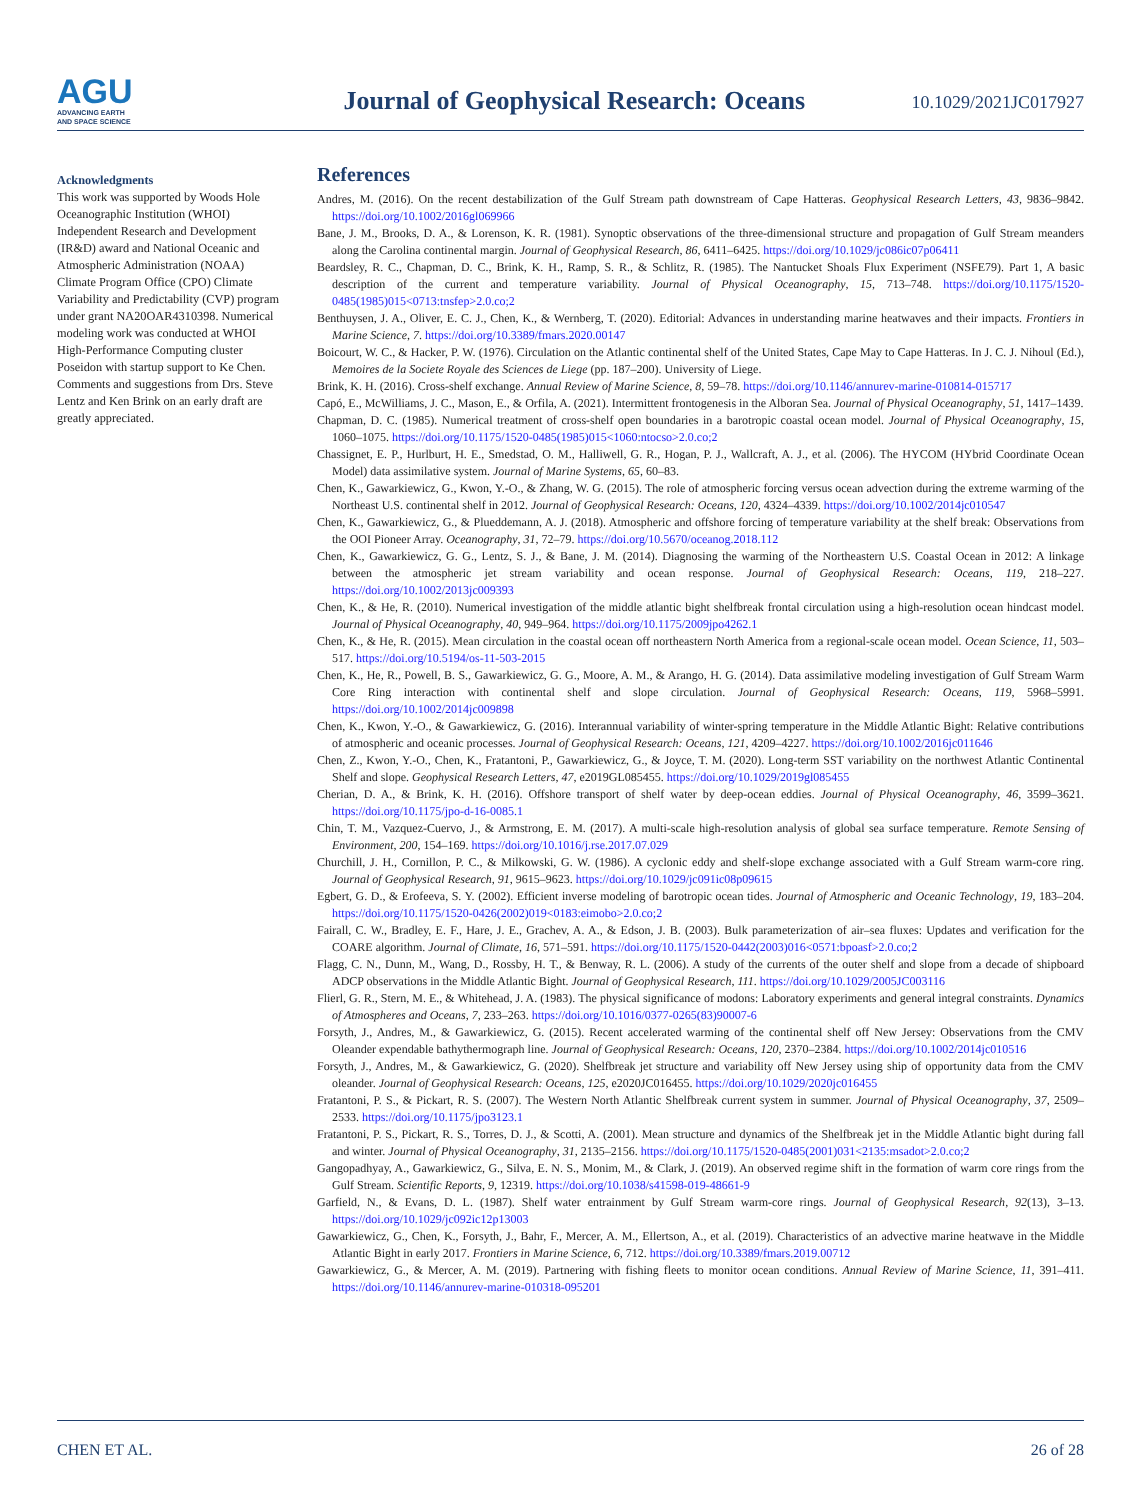AGU
ADVANCING EARTH
AND SPACE SCIENCE
Journal of Geophysical Research: Oceans
10.1029/2021JC017927
Acknowledgments
This work was supported by Woods Hole Oceanographic Institution (WHOI) Independent Research and Development (IR&D) award and National Oceanic and Atmospheric Administration (NOAA) Climate Program Office (CPO) Climate Variability and Predictability (CVP) program under grant NA20OAR4310398. Numerical modeling work was conducted at WHOI High-Performance Computing cluster Poseidon with startup support to Ke Chen. Comments and suggestions from Drs. Steve Lentz and Ken Brink on an early draft are greatly appreciated.
References
Andres, M. (2016). On the recent destabilization of the Gulf Stream path downstream of Cape Hatteras. Geophysical Research Letters, 43, 9836–9842. https://doi.org/10.1002/2016gl069966
Bane, J. M., Brooks, D. A., & Lorenson, K. R. (1981). Synoptic observations of the three-dimensional structure and propagation of Gulf Stream meanders along the Carolina continental margin. Journal of Geophysical Research, 86, 6411–6425. https://doi.org/10.1029/jc086ic07p06411
Beardsley, R. C., Chapman, D. C., Brink, K. H., Ramp, S. R., & Schlitz, R. (1985). The Nantucket Shoals Flux Experiment (NSFE79). Part 1, A basic description of the current and temperature variability. Journal of Physical Oceanography, 15, 713–748. https://doi.org/10.1175/1520-0485(1985)015<0713:tnsfep>2.0.co;2
Benthuysen, J. A., Oliver, E. C. J., Chen, K., & Wernberg, T. (2020). Editorial: Advances in understanding marine heatwaves and their impacts. Frontiers in Marine Science, 7. https://doi.org/10.3389/fmars.2020.00147
Boicourt, W. C., & Hacker, P. W. (1976). Circulation on the Atlantic continental shelf of the United States, Cape May to Cape Hatteras. In J. C. J. Nihoul (Ed.), Memoires de la Societe Royale des Sciences de Liege (pp. 187–200). University of Liege.
Brink, K. H. (2016). Cross-shelf exchange. Annual Review of Marine Science, 8, 59–78. https://doi.org/10.1146/annurev-marine-010814-015717
Capó, E., McWilliams, J. C., Mason, E., & Orfila, A. (2021). Intermittent frontogenesis in the Alboran Sea. Journal of Physical Oceanography, 51, 1417–1439.
Chapman, D. C. (1985). Numerical treatment of cross-shelf open boundaries in a barotropic coastal ocean model. Journal of Physical Oceanography, 15, 1060–1075. https://doi.org/10.1175/1520-0485(1985)015<1060:ntocso>2.0.co;2
Chassignet, E. P., Hurlburt, H. E., Smedstad, O. M., Halliwell, G. R., Hogan, P. J., Wallcraft, A. J., et al. (2006). The HYCOM (HYbrid Coordinate Ocean Model) data assimilative system. Journal of Marine Systems, 65, 60–83.
Chen, K., Gawarkiewicz, G., Kwon, Y.-O., & Zhang, W. G. (2015). The role of atmospheric forcing versus ocean advection during the extreme warming of the Northeast U.S. continental shelf in 2012. Journal of Geophysical Research: Oceans, 120, 4324–4339. https://doi.org/10.1002/2014jc010547
Chen, K., Gawarkiewicz, G., & Plueddemann, A. J. (2018). Atmospheric and offshore forcing of temperature variability at the shelf break: Observations from the OOI Pioneer Array. Oceanography, 31, 72–79. https://doi.org/10.5670/oceanog.2018.112
Chen, K., Gawarkiewicz, G. G., Lentz, S. J., & Bane, J. M. (2014). Diagnosing the warming of the Northeastern U.S. Coastal Ocean in 2012: A linkage between the atmospheric jet stream variability and ocean response. Journal of Geophysical Research: Oceans, 119, 218–227. https://doi.org/10.1002/2013jc009393
Chen, K., & He, R. (2010). Numerical investigation of the middle atlantic bight shelfbreak frontal circulation using a high-resolution ocean hindcast model. Journal of Physical Oceanography, 40, 949–964. https://doi.org/10.1175/2009jpo4262.1
Chen, K., & He, R. (2015). Mean circulation in the coastal ocean off northeastern North America from a regional-scale ocean model. Ocean Science, 11, 503–517. https://doi.org/10.5194/os-11-503-2015
Chen, K., He, R., Powell, B. S., Gawarkiewicz, G. G., Moore, A. M., & Arango, H. G. (2014). Data assimilative modeling investigation of Gulf Stream Warm Core Ring interaction with continental shelf and slope circulation. Journal of Geophysical Research: Oceans, 119, 5968–5991. https://doi.org/10.1002/2014jc009898
Chen, K., Kwon, Y.-O., & Gawarkiewicz, G. (2016). Interannual variability of winter-spring temperature in the Middle Atlantic Bight: Relative contributions of atmospheric and oceanic processes. Journal of Geophysical Research: Oceans, 121, 4209–4227. https://doi.org/10.1002/2016jc011646
Chen, Z., Kwon, Y.-O., Chen, K., Fratantoni, P., Gawarkiewicz, G., & Joyce, T. M. (2020). Long-term SST variability on the northwest Atlantic Continental Shelf and slope. Geophysical Research Letters, 47, e2019GL085455. https://doi.org/10.1029/2019gl085455
Cherian, D. A., & Brink, K. H. (2016). Offshore transport of shelf water by deep-ocean eddies. Journal of Physical Oceanography, 46, 3599–3621. https://doi.org/10.1175/jpo-d-16-0085.1
Chin, T. M., Vazquez-Cuervo, J., & Armstrong, E. M. (2017). A multi-scale high-resolution analysis of global sea surface temperature. Remote Sensing of Environment, 200, 154–169. https://doi.org/10.1016/j.rse.2017.07.029
Churchill, J. H., Cornillon, P. C., & Milkowski, G. W. (1986). A cyclonic eddy and shelf-slope exchange associated with a Gulf Stream warm-core ring. Journal of Geophysical Research, 91, 9615–9623. https://doi.org/10.1029/jc091ic08p09615
Egbert, G. D., & Erofeeva, S. Y. (2002). Efficient inverse modeling of barotropic ocean tides. Journal of Atmospheric and Oceanic Technology, 19, 183–204. https://doi.org/10.1175/1520-0426(2002)019<0183:eimobo>2.0.co;2
Fairall, C. W., Bradley, E. F., Hare, J. E., Grachev, A. A., & Edson, J. B. (2003). Bulk parameterization of air–sea fluxes: Updates and verification for the COARE algorithm. Journal of Climate, 16, 571–591. https://doi.org/10.1175/1520-0442(2003)016<0571:bpoasf>2.0.co;2
Flagg, C. N., Dunn, M., Wang, D., Rossby, H. T., & Benway, R. L. (2006). A study of the currents of the outer shelf and slope from a decade of shipboard ADCP observations in the Middle Atlantic Bight. Journal of Geophysical Research, 111. https://doi.org/10.1029/2005JC003116
Flierl, G. R., Stern, M. E., & Whitehead, J. A. (1983). The physical significance of modons: Laboratory experiments and general integral constraints. Dynamics of Atmospheres and Oceans, 7, 233–263. https://doi.org/10.1016/0377-0265(83)90007-6
Forsyth, J., Andres, M., & Gawarkiewicz, G. (2015). Recent accelerated warming of the continental shelf off New Jersey: Observations from the CMV Oleander expendable bathythermograph line. Journal of Geophysical Research: Oceans, 120, 2370–2384. https://doi.org/10.1002/2014jc010516
Forsyth, J., Andres, M., & Gawarkiewicz, G. (2020). Shelfbreak jet structure and variability off New Jersey using ship of opportunity data from the CMV oleander. Journal of Geophysical Research: Oceans, 125, e2020JC016455. https://doi.org/10.1029/2020jc016455
Fratantoni, P. S., & Pickart, R. S. (2007). The Western North Atlantic Shelfbreak current system in summer. Journal of Physical Oceanography, 37, 2509–2533. https://doi.org/10.1175/jpo3123.1
Fratantoni, P. S., Pickart, R. S., Torres, D. J., & Scotti, A. (2001). Mean structure and dynamics of the Shelfbreak jet in the Middle Atlantic bight during fall and winter. Journal of Physical Oceanography, 31, 2135–2156. https://doi.org/10.1175/1520-0485(2001)031<2135:msadot>2.0.co;2
Gangopadhyay, A., Gawarkiewicz, G., Silva, E. N. S., Monim, M., & Clark, J. (2019). An observed regime shift in the formation of warm core rings from the Gulf Stream. Scientific Reports, 9, 12319. https://doi.org/10.1038/s41598-019-48661-9
Garfield, N., & Evans, D. L. (1987). Shelf water entrainment by Gulf Stream warm-core rings. Journal of Geophysical Research, 92(13), 3–13. https://doi.org/10.1029/jc092ic12p13003
Gawarkiewicz, G., Chen, K., Forsyth, J., Bahr, F., Mercer, A. M., Ellertson, A., et al. (2019). Characteristics of an advective marine heatwave in the Middle Atlantic Bight in early 2017. Frontiers in Marine Science, 6, 712. https://doi.org/10.3389/fmars.2019.00712
Gawarkiewicz, G., & Mercer, A. M. (2019). Partnering with fishing fleets to monitor ocean conditions. Annual Review of Marine Science, 11, 391–411. https://doi.org/10.1146/annurev-marine-010318-095201
CHEN ET AL. 26 of 28